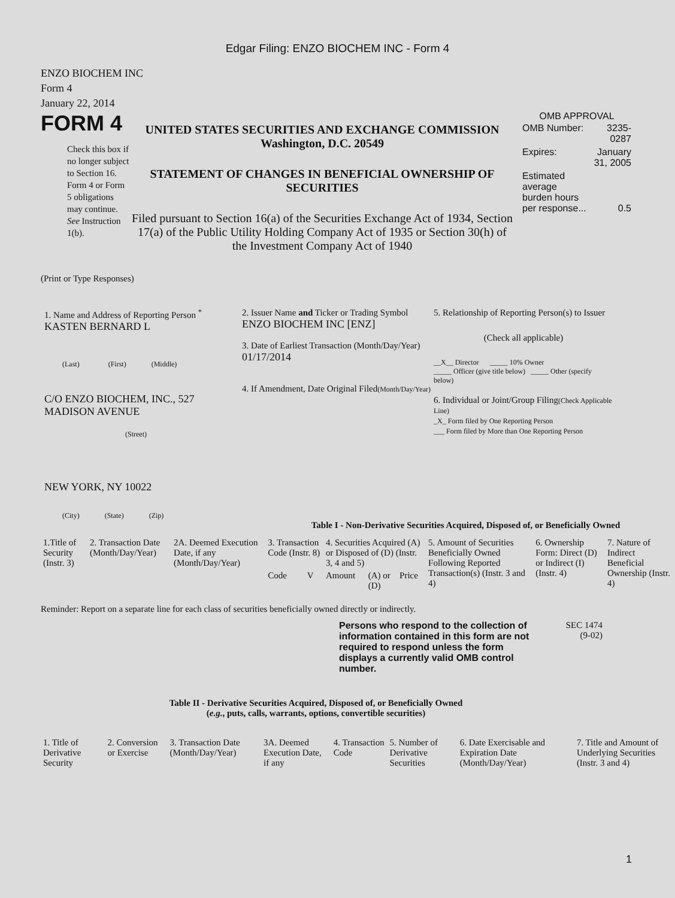Edgar Filing: ENZO BIOCHEM INC - Form 4
ENZO BIOCHEM INC
Form 4
January 22, 2014
FORM 4
Check this box if no longer subject to Section 16. Form 4 or Form 5 obligations may continue. See Instruction 1(b).
UNITED STATES SECURITIES AND EXCHANGE COMMISSION
Washington, D.C. 20549
STATEMENT OF CHANGES IN BENEFICIAL OWNERSHIP OF SECURITIES
Filed pursuant to Section 16(a) of the Securities Exchange Act of 1934, Section 17(a) of the Public Utility Holding Company Act of 1935 or Section 30(h) of the Investment Company Act of 1940
OMB APPROVAL
| OMB Number: | 3235-0287 |
| Expires: | January 31, 2005 |
| Estimated average burden hours per response... | 0.5 |
(Print or Type Responses)
1. Name and Address of Reporting Person <sup>*</sup>
KASTEN BERNARD L
(Last) (First) (Middle)
C/O ENZO BIOCHEM, INC., 527 MADISON AVENUE
(Street)
NEW YORK, NY 10022
(City) (State) (Zip)
2. Issuer Name and Ticker or Trading Symbol
ENZO BIOCHEM INC [ENZ]
3. Date of Earliest Transaction (Month/Day/Year)
01/17/2014
4. If Amendment, Date Original Filed(Month/Day/Year)
5. Relationship of Reporting Person(s) to Issuer
(Check all applicable)
__X__ Director _____ 10% Owner
_____ Officer (give title below) _____ Other (specify below)
6. Individual or Joint/Group Filing(Check Applicable Line)
_X_ Form filed by One Reporting Person
___ Form filed by More than One Reporting Person
Table I - Non-Derivative Securities Acquired, Disposed of, or Beneficially Owned
| 1.Title of Security (Instr. 3) | 2. Transaction Date (Month/Day/Year) | 2A. Deemed Execution Date, if any (Month/Day/Year) | 3. Transaction Code (Instr. 8) | | 4. Securities Acquired (A) or Disposed of (D) (Instr. 3, 4 and 5) | | | 5. Amount of Securities Beneficially Owned Following Reported Transaction(s) (Instr. 3 and 4) | 6. Ownership Form: Direct (D) or Indirect (I) (Instr. 4) | 7. Nature of Indirect Beneficial Ownership (Instr. 4) |
| --- | --- | --- | --- | --- | --- | --- | --- | --- | --- | --- |
| | | | Code | V | Amount | (A) or (D) | Price | | | |
Reminder: Report on a separate line for each class of securities beneficially owned directly or indirectly.
Persons who respond to the collection of information contained in this form are not required to respond unless the form displays a currently valid OMB control number.
SEC 1474
(9-02)
Table II - Derivative Securities Acquired, Disposed of, or Beneficially Owned
(e.g., puts, calls, warrants, options, convertible securities)
| 1. Title of Derivative Security | 2. Conversion or Exercise | 3. Transaction Date (Month/Day/Year) | 3A. Deemed Execution Date, if any | 4. Transaction Code | 5. Number of Derivative Securities | 6. Date Exercisable and Expiration Date (Month/Day/Year) | 7. Title and Amount of Underlying Securities (Instr. 3 and 4) |
| --- | --- | --- | --- | --- | --- | --- | --- |
1